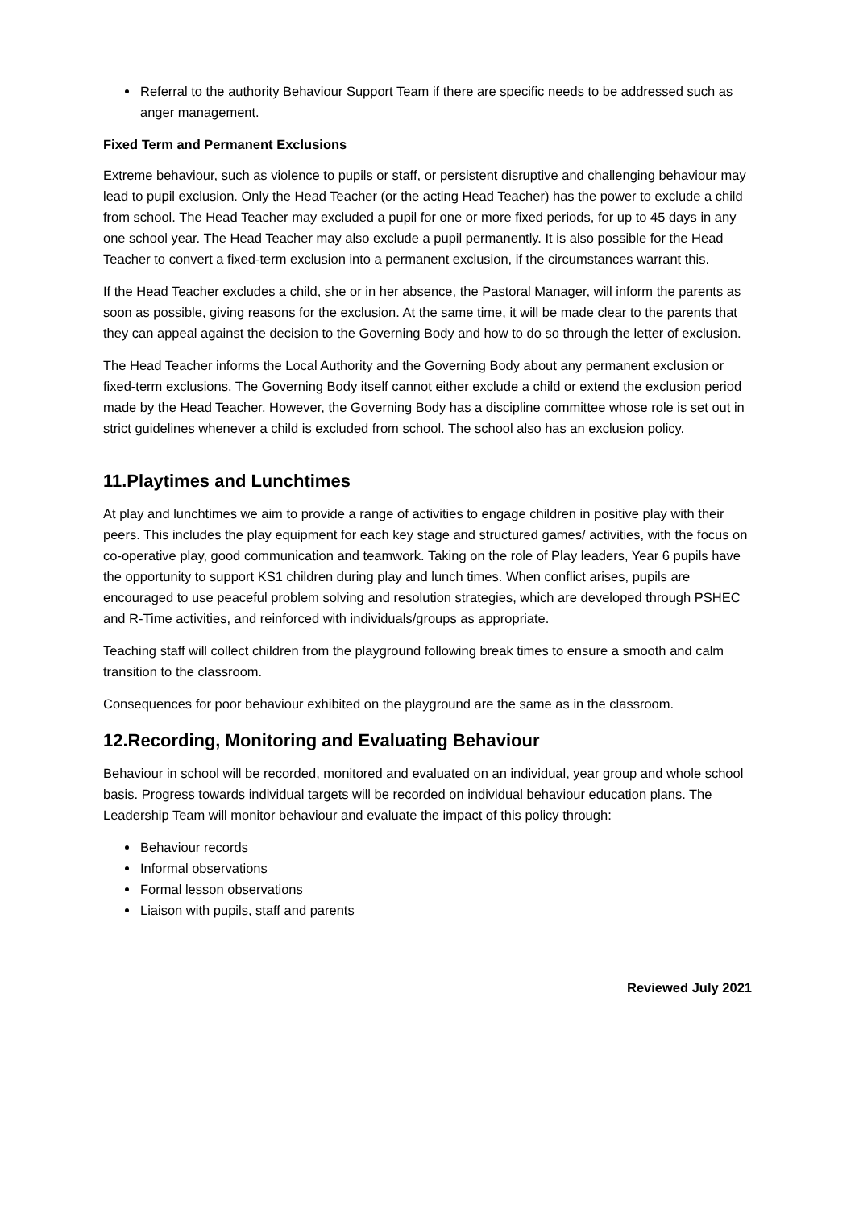Referral to the authority Behaviour Support Team if there are specific needs to be addressed such as anger management.
Fixed Term and Permanent Exclusions
Extreme behaviour, such as violence to pupils or staff, or persistent disruptive and challenging behaviour may lead to pupil exclusion. Only the Head Teacher (or the acting Head Teacher) has the power to exclude a child from school. The Head Teacher may excluded a pupil for one or more fixed periods, for up to 45 days in any one school year. The Head Teacher may also exclude a pupil permanently. It is also possible for the Head Teacher to convert a fixed-term exclusion into a permanent exclusion, if the circumstances warrant this.
If the Head Teacher excludes a child, she or in her absence, the Pastoral Manager, will inform the parents as soon as possible, giving reasons for the exclusion. At the same time, it will be made clear to the parents that they can appeal against the decision to the Governing Body and how to do so through the letter of exclusion.
The Head Teacher informs the Local Authority and the Governing Body about any permanent exclusion or fixed-term exclusions. The Governing Body itself cannot either exclude a child or extend the exclusion period made by the Head Teacher. However, the Governing Body has a discipline committee whose role is set out in strict guidelines whenever a child is excluded from school. The school also has an exclusion policy.
11.Playtimes and Lunchtimes
At play and lunchtimes we aim to provide a range of activities to engage children in positive play with their peers. This includes the play equipment for each key stage and structured games/ activities, with the focus on co-operative play, good communication and teamwork. Taking on the role of Play leaders, Year 6 pupils have the opportunity to support KS1 children during play and lunch times. When conflict arises, pupils are encouraged to use peaceful problem solving and resolution strategies, which are developed through PSHEC and R-Time activities, and reinforced with individuals/groups as appropriate.
Teaching staff will collect children from the playground following break times to ensure a smooth and calm transition to the classroom.
Consequences for poor behaviour exhibited on the playground are the same as in the classroom.
12.Recording, Monitoring and Evaluating Behaviour
Behaviour in school will be recorded, monitored and evaluated on an individual, year group and whole school basis. Progress towards individual targets will be recorded on individual behaviour education plans. The Leadership Team will monitor behaviour and evaluate the impact of this policy through:
Behaviour records
Informal observations
Formal lesson observations
Liaison with pupils, staff and parents
Reviewed July 2021